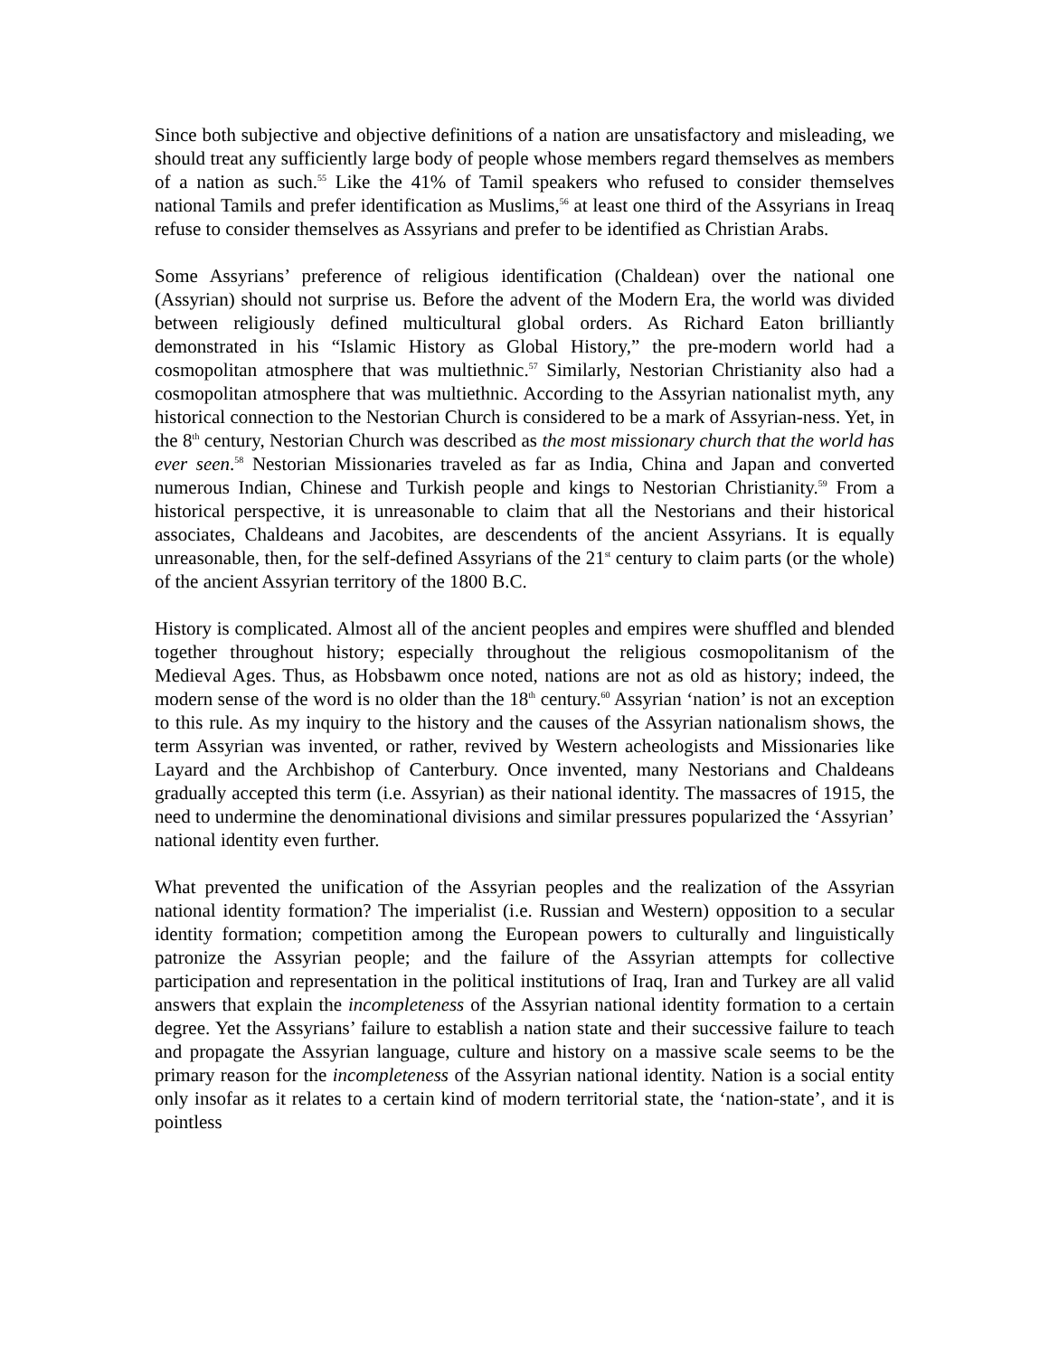Since both subjective and objective definitions of a nation are unsatisfactory and misleading, we should treat any sufficiently large body of people whose members regard themselves as members of a nation as such.<sup>55</sup> Like the 41% of Tamil speakers who refused to consider themselves national Tamils and prefer identification as Muslims,<sup>56</sup> at least one third of the Assyrians in Ireaq refuse to consider themselves as Assyrians and prefer to be identified as Christian Arabs.
Some Assyrians’ preference of religious identification (Chaldean) over the national one (Assyrian) should not surprise us. Before the advent of the Modern Era, the world was divided between religiously defined multicultural global orders. As Richard Eaton brilliantly demonstrated in his “Islamic History as Global History,” the pre-modern world had a cosmopolitan atmosphere that was multiethnic.<sup>57</sup> Similarly, Nestorian Christianity also had a cosmopolitan atmosphere that was multiethnic. According to the Assyrian nationalist myth, any historical connection to the Nestorian Church is considered to be a mark of Assyrian-ness. Yet, in the 8<sup>th</sup> century, Nestorian Church was described as the most missionary church that the world has ever seen.<sup>58</sup> Nestorian Missionaries traveled as far as India, China and Japan and converted numerous Indian, Chinese and Turkish people and kings to Nestorian Christianity.<sup>59</sup> From a historical perspective, it is unreasonable to claim that all the Nestorians and their historical associates, Chaldeans and Jacobites, are descendents of the ancient Assyrians. It is equally unreasonable, then, for the self-defined Assyrians of the 21<sup>st</sup> century to claim parts (or the whole) of the ancient Assyrian territory of the 1800 B.C.
History is complicated. Almost all of the ancient peoples and empires were shuffled and blended together throughout history; especially throughout the religious cosmopolitanism of the Medieval Ages. Thus, as Hobsbawm once noted, nations are not as old as history; indeed, the modern sense of the word is no older than the 18<sup>th</sup> century.<sup>60</sup> Assyrian ‘nation’ is not an exception to this rule. As my inquiry to the history and the causes of the Assyrian nationalism shows, the term Assyrian was invented, or rather, revived by Western acheologists and Missionaries like Layard and the Archbishop of Canterbury. Once invented, many Nestorians and Chaldeans gradually accepted this term (i.e. Assyrian) as their national identity. The massacres of 1915, the need to undermine the denominational divisions and similar pressures popularized the ‘Assyrian’ national identity even further.
What prevented the unification of the Assyrian peoples and the realization of the Assyrian national identity formation? The imperialist (i.e. Russian and Western) opposition to a secular identity formation; competition among the European powers to culturally and linguistically patronize the Assyrian people; and the failure of the Assyrian attempts for collective participation and representation in the political institutions of Iraq, Iran and Turkey are all valid answers that explain the incompleteness of the Assyrian national identity formation to a certain degree. Yet the Assyrians’ failure to establish a nation state and their successive failure to teach and propagate the Assyrian language, culture and history on a massive scale seems to be the primary reason for the incompleteness of the Assyrian national identity. Nation is a social entity only insofar as it relates to a certain kind of modern territorial state, the ‘nation-state’, and it is pointless